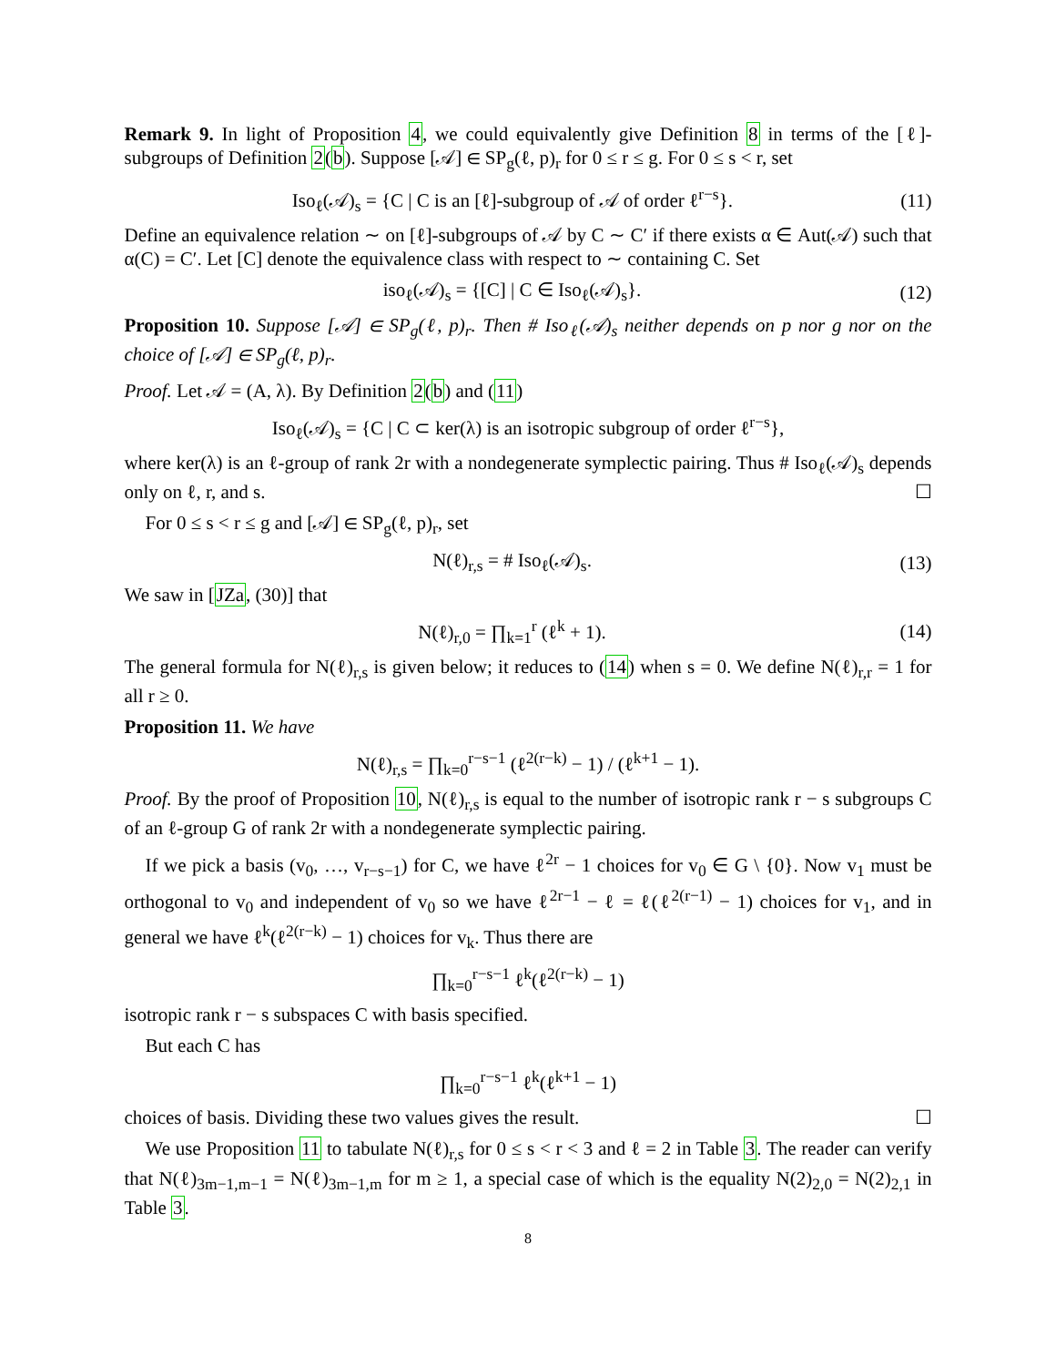Remark 9. In light of Proposition 4, we could equivalently give Definition 8 in terms of the [ℓ]-subgroups of Definition 2(b). Suppose [𝒜] ∈ SP<sub>g</sub>(ℓ, p)<sub>r</sub> for 0 ≤ r ≤ g. For 0 ≤ s < r, set
Iso<sub>ℓ</sub>(𝒜)<sub>s</sub> = {C | C is an [ℓ]-subgroup of 𝒜 of order ℓ<sup>r−s</sup>}. (11)
Define an equivalence relation ∼ on [ℓ]-subgroups of 𝒜 by C ∼ C′ if there exists α ∈ Aut(𝒜) such that α(C) = C′. Let [C] denote the equivalence class with respect to ∼ containing C. Set
iso<sub>ℓ</sub>(𝒜)<sub>s</sub> = {[C] | C ∈ Iso<sub>ℓ</sub>(𝒜)<sub>s</sub>}. (12)
Proposition 10. Suppose [𝒜] ∈ SP<sub>g</sub>(ℓ, p)<sub>r</sub>. Then # Iso<sub>ℓ</sub>(𝒜)<sub>s</sub> neither depends on p nor g nor on the choice of [𝒜] ∈ SP<sub>g</sub>(ℓ, p)<sub>r</sub>.
Proof. Let 𝒜 = (A, λ). By Definition 2(b) and (11)
Iso<sub>ℓ</sub>(𝒜)<sub>s</sub> = {C | C ⊂ ker(λ) is an isotropic subgroup of order ℓ<sup>r−s</sup>},
where ker(λ) is an ℓ-group of rank 2r with a nondegenerate symplectic pairing. Thus # Iso<sub>ℓ</sub>(𝒜)<sub>s</sub> depends only on ℓ, r, and s. ☐
For 0 ≤ s < r ≤ g and [𝒜] ∈ SP<sub>g</sub>(ℓ, p)<sub>r</sub>, set
N(ℓ)<sub>r,s</sub> = # Iso<sub>ℓ</sub>(𝒜)<sub>s</sub>. (13)
We saw in [JZa, (30)] that
N(ℓ)<sub>r,0</sub> = ∏<sub>k=1</sub><sup>r</sup> (ℓ<sup>k</sup> + 1). (14)
The general formula for N(ℓ)<sub>r,s</sub> is given below; it reduces to (14) when s = 0. We define N(ℓ)<sub>r,r</sub> = 1 for all r ≥ 0.
Proposition 11. We have
N(ℓ)<sub>r,s</sub> = ∏<sub>k=0</sub><sup>r−s−1</sup> (ℓ<sup>2(r−k)</sup> − 1) / (ℓ<sup>k+1</sup> − 1).
Proof. By the proof of Proposition 10, N(ℓ)<sub>r,s</sub> is equal to the number of isotropic rank r − s subgroups C of an ℓ-group G of rank 2r with a nondegenerate symplectic pairing.
If we pick a basis (v<sub>0</sub>, …, v<sub>r−s−1</sub>) for C, we have ℓ<sup>2r</sup> − 1 choices for v<sub>0</sub> ∈ G \ {0}. Now v<sub>1</sub> must be orthogonal to v<sub>0</sub> and independent of v<sub>0</sub> so we have ℓ<sup>2r−1</sup> − ℓ = ℓ(ℓ<sup>2(r−1)</sup> − 1) choices for v<sub>1</sub>, and in general we have ℓ<sup>k</sup>(ℓ<sup>2(r−k)</sup> − 1) choices for v<sub>k</sub>. Thus there are
∏<sub>k=0</sub><sup>r−s−1</sup> ℓ<sup>k</sup>(ℓ<sup>2(r−k)</sup> − 1)
isotropic rank r − s subspaces C with basis specified.
But each C has
∏<sub>k=0</sub><sup>r−s−1</sup> ℓ<sup>k</sup>(ℓ<sup>k+1</sup> − 1)
choices of basis. Dividing these two values gives the result. ☐
We use Proposition 11 to tabulate N(ℓ)<sub>r,s</sub> for 0 ≤ s < r < 3 and ℓ = 2 in Table 3. The reader can verify that N(ℓ)<sub>3m−1,m−1</sub> = N(ℓ)<sub>3m−1,m</sub> for m ≥ 1, a special case of which is the equality N(2)<sub>2,0</sub> = N(2)<sub>2,1</sub> in Table 3.
8